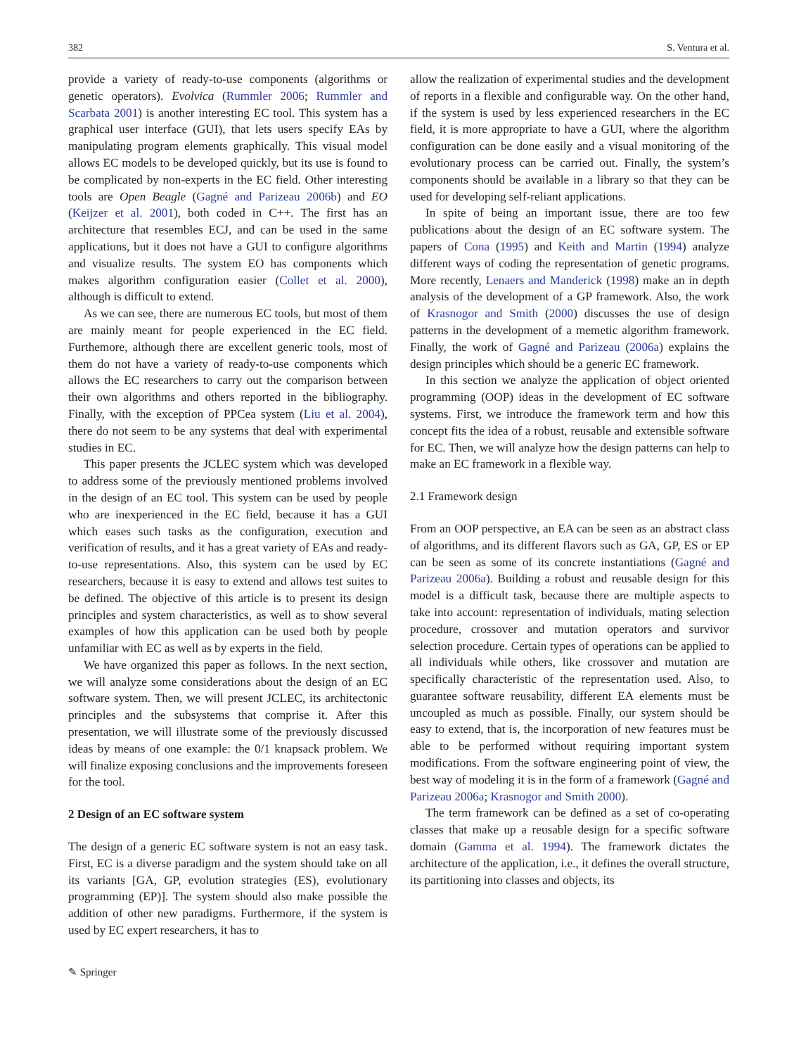382 S. Ventura et al.
provide a variety of ready-to-use components (algorithms or genetic operators). Evolvica (Rummler 2006; Rummler and Scarbata 2001) is another interesting EC tool. This system has a graphical user interface (GUI), that lets users specify EAs by manipulating program elements graphically. This visual model allows EC models to be developed quickly, but its use is found to be complicated by non-experts in the EC field. Other interesting tools are Open Beagle (Gagné and Parizeau 2006b) and EO (Keijzer et al. 2001), both coded in C++. The first has an architecture that resembles ECJ, and can be used in the same applications, but it does not have a GUI to configure algorithms and visualize results. The system EO has components which makes algorithm configuration easier (Collet et al. 2000), although is difficult to extend.
As we can see, there are numerous EC tools, but most of them are mainly meant for people experienced in the EC field. Furthemore, although there are excellent generic tools, most of them do not have a variety of ready-to-use components which allows the EC researchers to carry out the comparison between their own algorithms and others reported in the bibliography. Finally, with the exception of PPCea system (Liu et al. 2004), there do not seem to be any systems that deal with experimental studies in EC.
This paper presents the JCLEC system which was developed to address some of the previously mentioned problems involved in the design of an EC tool. This system can be used by people who are inexperienced in the EC field, because it has a GUI which eases such tasks as the configuration, execution and verification of results, and it has a great variety of EAs and ready-to-use representations. Also, this system can be used by EC researchers, because it is easy to extend and allows test suites to be defined. The objective of this article is to present its design principles and system characteristics, as well as to show several examples of how this application can be used both by people unfamiliar with EC as well as by experts in the field.
We have organized this paper as follows. In the next section, we will analyze some considerations about the design of an EC software system. Then, we will present JCLEC, its architectonic principles and the subsystems that comprise it. After this presentation, we will illustrate some of the previously discussed ideas by means of one example: the 0/1 knapsack problem. We will finalize exposing conclusions and the improvements foreseen for the tool.
2 Design of an EC software system
The design of a generic EC software system is not an easy task. First, EC is a diverse paradigm and the system should take on all its variants [GA, GP, evolution strategies (ES), evolutionary programming (EP)]. The system should also make possible the addition of other new paradigms. Furthermore, if the system is used by EC expert researchers, it has to
allow the realization of experimental studies and the development of reports in a flexible and configurable way. On the other hand, if the system is used by less experienced researchers in the EC field, it is more appropriate to have a GUI, where the algorithm configuration can be done easily and a visual monitoring of the evolutionary process can be carried out. Finally, the system’s components should be available in a library so that they can be used for developing self-reliant applications.
In spite of being an important issue, there are too few publications about the design of an EC software system. The papers of Cona (1995) and Keith and Martin (1994) analyze different ways of coding the representation of genetic programs. More recently, Lenaers and Manderick (1998) make an in depth analysis of the development of a GP framework. Also, the work of Krasnogor and Smith (2000) discusses the use of design patterns in the development of a memetic algorithm framework. Finally, the work of Gagné and Parizeau (2006a) explains the design principles which should be a generic EC framework.
In this section we analyze the application of object oriented programming (OOP) ideas in the development of EC software systems. First, we introduce the framework term and how this concept fits the idea of a robust, reusable and extensible software for EC. Then, we will analyze how the design patterns can help to make an EC framework in a flexible way.
2.1 Framework design
From an OOP perspective, an EA can be seen as an abstract class of algorithms, and its different flavors such as GA, GP, ES or EP can be seen as some of its concrete instantiations (Gagné and Parizeau 2006a). Building a robust and reusable design for this model is a difficult task, because there are multiple aspects to take into account: representation of individuals, mating selection procedure, crossover and mutation operators and survivor selection procedure. Certain types of operations can be applied to all individuals while others, like crossover and mutation are specifically characteristic of the representation used. Also, to guarantee software reusability, different EA elements must be uncoupled as much as possible. Finally, our system should be easy to extend, that is, the incorporation of new features must be able to be performed without requiring important system modifications. From the software engineering point of view, the best way of modeling it is in the form of a framework (Gagné and Parizeau 2006a; Krasnogor and Smith 2000).
The term framework can be defined as a set of co-operating classes that make up a reusable design for a specific software domain (Gamma et al. 1994). The framework dictates the architecture of the application, i.e., it defines the overall structure, its partitioning into classes and objects, its
✎ Springer